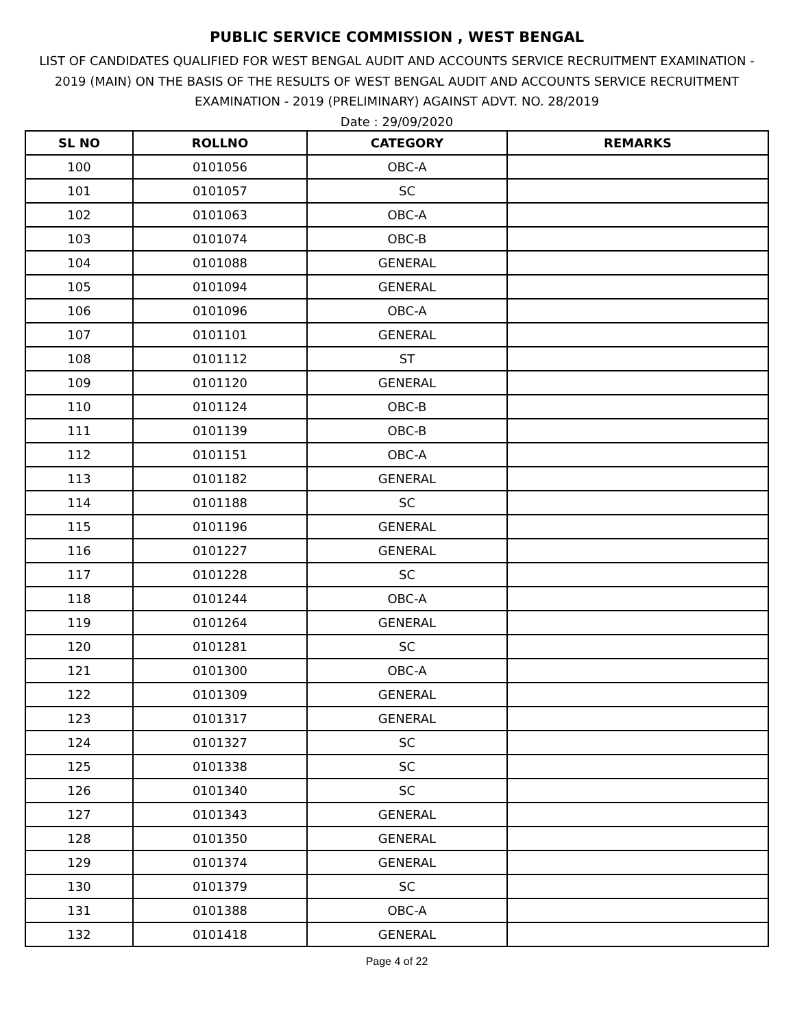PUBLIC SERVICE COMMISSION , WEST BENGAL
LIST OF CANDIDATES QUALIFIED FOR WEST BENGAL AUDIT AND ACCOUNTS SERVICE RECRUITMENT EXAMINATION - 2019 (MAIN) ON THE BASIS OF THE RESULTS OF WEST BENGAL AUDIT AND ACCOUNTS SERVICE RECRUITMENT EXAMINATION - 2019 (PRELIMINARY) AGAINST ADVT. NO. 28/2019
Date : 29/09/2020
| SL NO | ROLLNO | CATEGORY | REMARKS |
| --- | --- | --- | --- |
| 100 | 0101056 | OBC-A | |
| 101 | 0101057 | SC | |
| 102 | 0101063 | OBC-A | |
| 103 | 0101074 | OBC-B | |
| 104 | 0101088 | GENERAL | |
| 105 | 0101094 | GENERAL | |
| 106 | 0101096 | OBC-A | |
| 107 | 0101101 | GENERAL | |
| 108 | 0101112 | ST | |
| 109 | 0101120 | GENERAL | |
| 110 | 0101124 | OBC-B | |
| 111 | 0101139 | OBC-B | |
| 112 | 0101151 | OBC-A | |
| 113 | 0101182 | GENERAL | |
| 114 | 0101188 | SC | |
| 115 | 0101196 | GENERAL | |
| 116 | 0101227 | GENERAL | |
| 117 | 0101228 | SC | |
| 118 | 0101244 | OBC-A | |
| 119 | 0101264 | GENERAL | |
| 120 | 0101281 | SC | |
| 121 | 0101300 | OBC-A | |
| 122 | 0101309 | GENERAL | |
| 123 | 0101317 | GENERAL | |
| 124 | 0101327 | SC | |
| 125 | 0101338 | SC | |
| 126 | 0101340 | SC | |
| 127 | 0101343 | GENERAL | |
| 128 | 0101350 | GENERAL | |
| 129 | 0101374 | GENERAL | |
| 130 | 0101379 | SC | |
| 131 | 0101388 | OBC-A | |
| 132 | 0101418 | GENERAL | |
Page 4 of 22